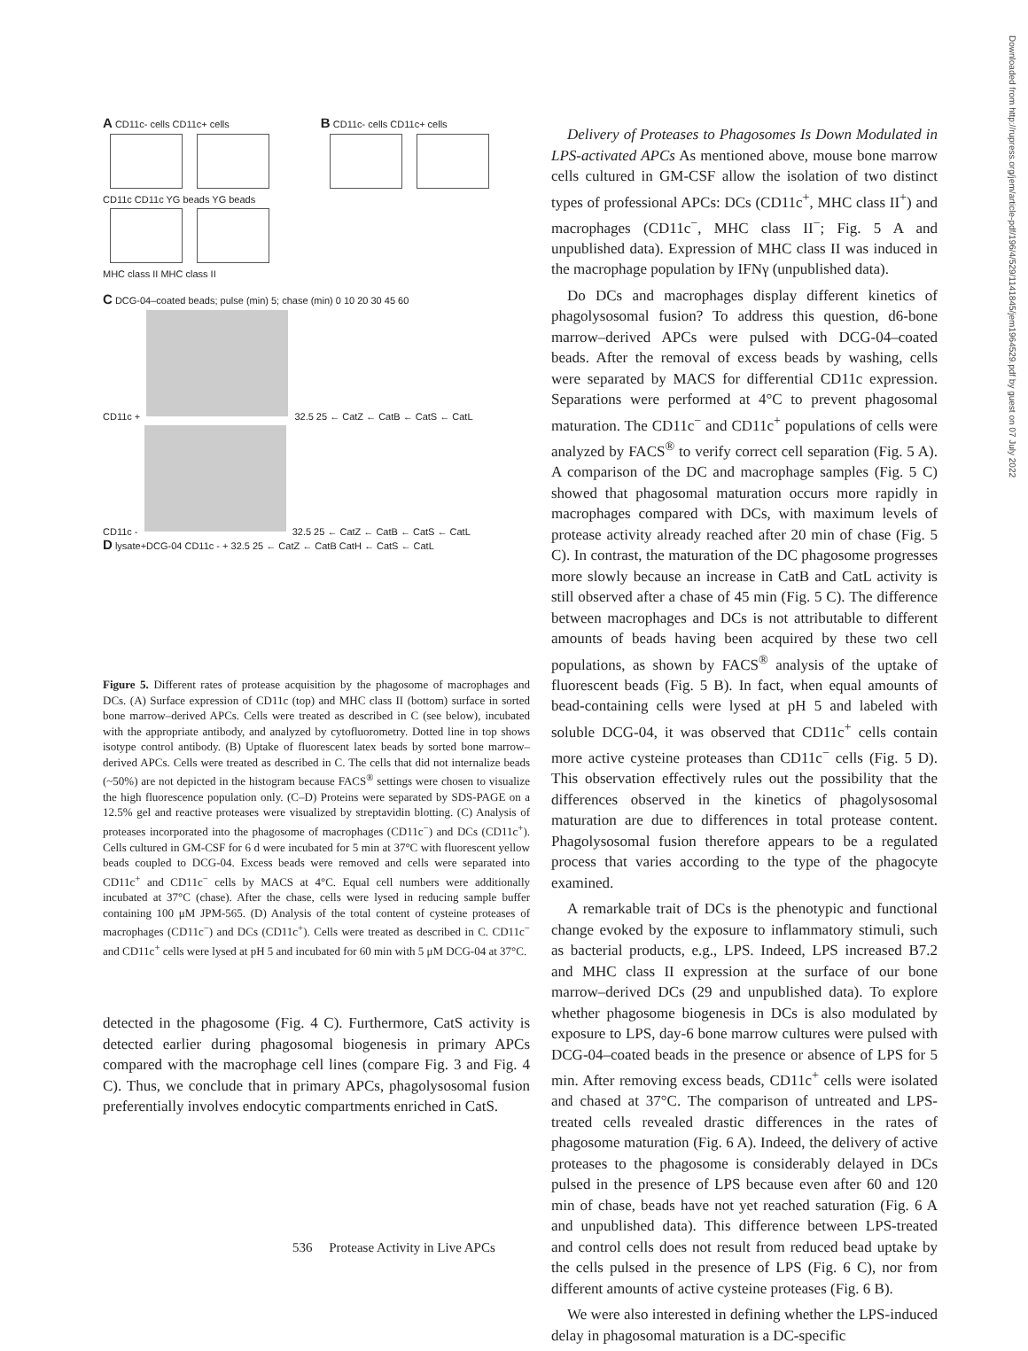A CD11c- cells CD11c+ cells B CD11c- cells CD11c+ cells
CD11c CD11c YG beads YG beads
MHC class II MHC class II
C DCG-04–coated beads; pulse (min) 5; chase (min) 0 10 20 30 45 60
CD11c + 32.5 25 ← CatZ ← CatB ← CatS ← CatL
CD11c - 32.5 25 ← CatZ ← CatB ← CatS ← CatL
D lysate+DCG-04 CD11c - + 32.5 25 ← CatZ ← CatB CatH ← CatS ← CatL
Figure 5. Different rates of protease acquisition by the phagosome of macrophages and DCs. (A) Surface expression of CD11c (top) and MHC class II (bottom) surface in sorted bone marrow–derived APCs. Cells were treated as described in C (see below), incubated with the appropriate antibody, and analyzed by cytofluorometry. Dotted line in top shows isotype control antibody. (B) Uptake of fluorescent latex beads by sorted bone marrow–derived APCs. Cells were treated as described in C. The cells that did not internalize beads (~50%) are not depicted in the histogram because FACS<sup>®</sup> settings were chosen to visualize the high fluorescence population only. (C–D) Proteins were separated by SDS-PAGE on a 12.5% gel and reactive proteases were visualized by streptavidin blotting. (C) Analysis of proteases incorporated into the phagosome of macrophages (CD11c<sup>−</sup>) and DCs (CD11c<sup>+</sup>). Cells cultured in GM-CSF for 6 d were incubated for 5 min at 37°C with fluorescent yellow beads coupled to DCG-04. Excess beads were removed and cells were separated into CD11c<sup>+</sup> and CD11c<sup>−</sup> cells by MACS at 4°C. Equal cell numbers were additionally incubated at 37°C (chase). After the chase, cells were lysed in reducing sample buffer containing 100 μM JPM-565. (D) Analysis of the total content of cysteine proteases of macrophages (CD11c<sup>−</sup>) and DCs (CD11c<sup>+</sup>). Cells were treated as described in C. CD11c<sup>−</sup> and CD11c<sup>+</sup> cells were lysed at pH 5 and incubated for 60 min with 5 μM DCG-04 at 37°C.
detected in the phagosome (Fig. 4 C). Furthermore, CatS activity is detected earlier during phagosomal biogenesis in primary APCs compared with the macrophage cell lines (compare Fig. 3 and Fig. 4 C). Thus, we conclude that in primary APCs, phagolysosomal fusion preferentially involves endocytic compartments enriched in CatS.
Delivery of Proteases to Phagosomes Is Down Modulated in LPS-activated APCs As mentioned above, mouse bone marrow cells cultured in GM-CSF allow the isolation of two distinct types of professional APCs: DCs (CD11c<sup>+</sup>, MHC class II<sup>+</sup>) and macrophages (CD11c<sup>−</sup>, MHC class II<sup>−</sup>; Fig. 5 A and unpublished data). Expression of MHC class II was induced in the macrophage population by IFNγ (unpublished data).
Do DCs and macrophages display different kinetics of phagolysosomal fusion? To address this question, d6-bone marrow–derived APCs were pulsed with DCG-04–coated beads. After the removal of excess beads by washing, cells were separated by MACS for differential CD11c expression. Separations were performed at 4°C to prevent phagosomal maturation. The CD11c<sup>−</sup> and CD11c<sup>+</sup> populations of cells were analyzed by FACS<sup>®</sup> to verify correct cell separation (Fig. 5 A). A comparison of the DC and macrophage samples (Fig. 5 C) showed that phagosomal maturation occurs more rapidly in macrophages compared with DCs, with maximum levels of protease activity already reached after 20 min of chase (Fig. 5 C). In contrast, the maturation of the DC phagosome progresses more slowly because an increase in CatB and CatL activity is still observed after a chase of 45 min (Fig. 5 C). The difference between macrophages and DCs is not attributable to different amounts of beads having been acquired by these two cell populations, as shown by FACS<sup>®</sup> analysis of the uptake of fluorescent beads (Fig. 5 B). In fact, when equal amounts of bead-containing cells were lysed at pH 5 and labeled with soluble DCG-04, it was observed that CD11c<sup>+</sup> cells contain more active cysteine proteases than CD11c<sup>−</sup> cells (Fig. 5 D). This observation effectively rules out the possibility that the differences observed in the kinetics of phagolysosomal maturation are due to differences in total protease content. Phagolysosomal fusion therefore appears to be a regulated process that varies according to the type of the phagocyte examined.
A remarkable trait of DCs is the phenotypic and functional change evoked by the exposure to inflammatory stimuli, such as bacterial products, e.g., LPS. Indeed, LPS increased B7.2 and MHC class II expression at the surface of our bone marrow–derived DCs (29 and unpublished data). To explore whether phagosome biogenesis in DCs is also modulated by exposure to LPS, day-6 bone marrow cultures were pulsed with DCG-04–coated beads in the presence or absence of LPS for 5 min. After removing excess beads, CD11c<sup>+</sup> cells were isolated and chased at 37°C. The comparison of untreated and LPS-treated cells revealed drastic differences in the rates of phagosome maturation (Fig. 6 A). Indeed, the delivery of active proteases to the phagosome is considerably delayed in DCs pulsed in the presence of LPS because even after 60 and 120 min of chase, beads have not yet reached saturation (Fig. 6 A and unpublished data). This difference between LPS-treated and control cells does not result from reduced bead uptake by the cells pulsed in the presence of LPS (Fig. 6 C), nor from different amounts of active cysteine proteases (Fig. 6 B).
We were also interested in defining whether the LPS-induced delay in phagosomal maturation is a DC-specific
536 Protease Activity in Live APCs
Downloaded from http://rupress.org/jem/article-pdf/196/4/529/1141845/jem1964529.pdf by guest on 07 July 2022